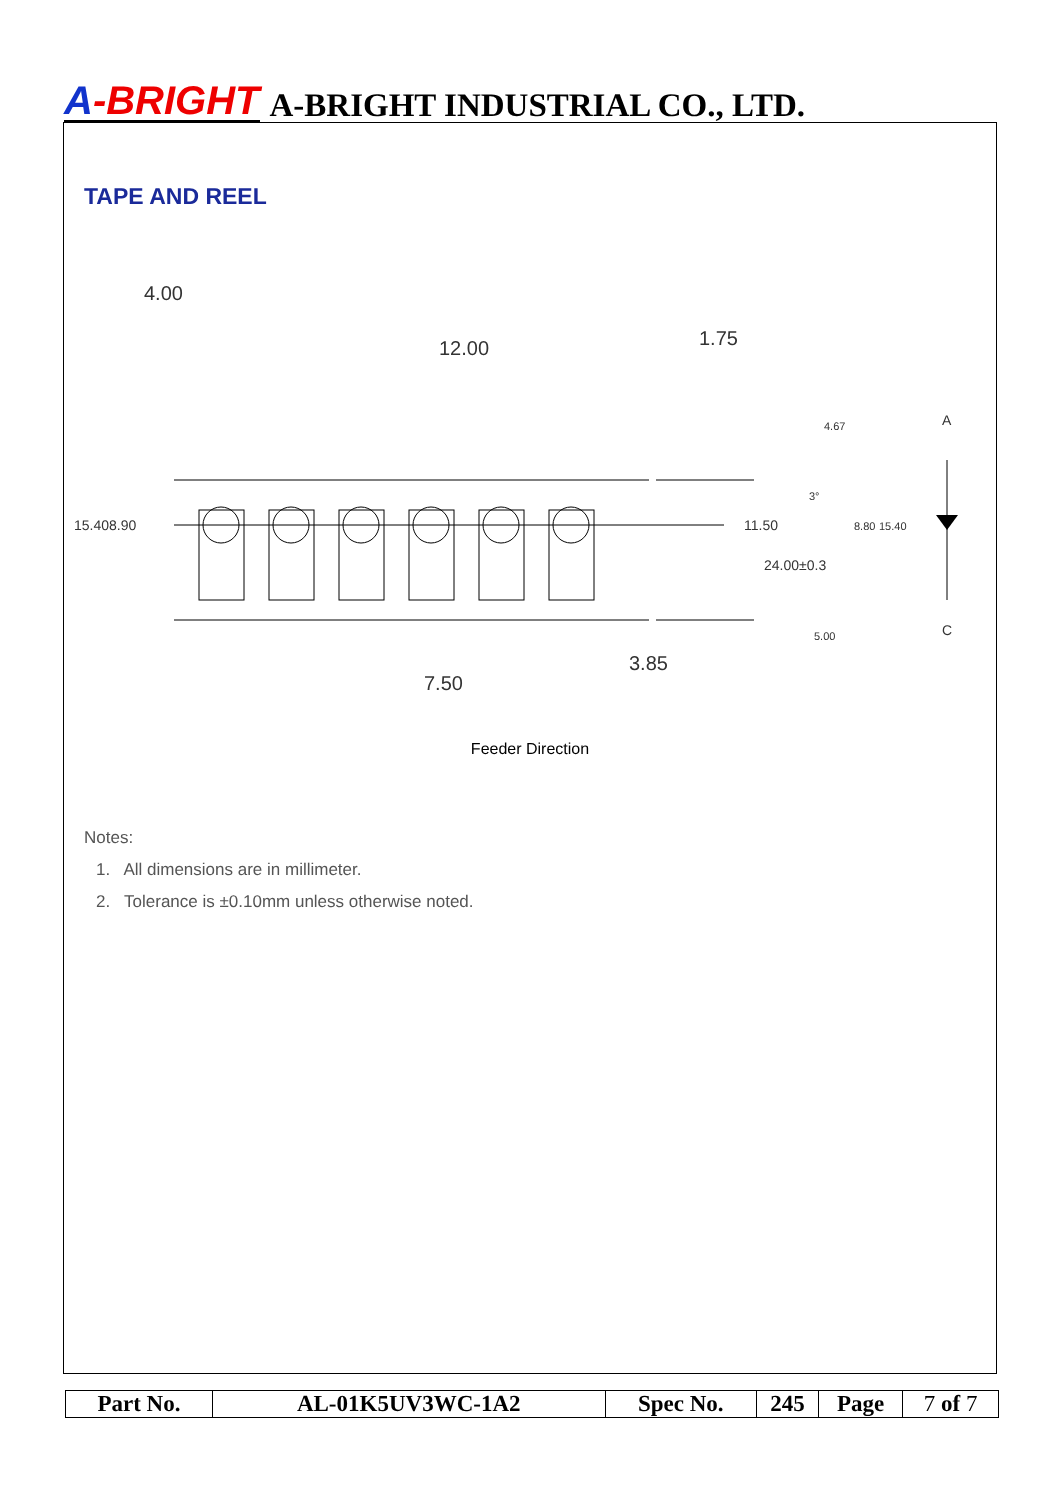A-BRIGHT A-BRIGHT INDUSTRIAL CO., LTD.
TAPE AND REEL
4.00
12.00
1.75
7.50
3.85
11.50
24.00±0.3
15.40
8.90
4.67
5.00
8.80
15.40
3°
A
C
Feeder Direction
Notes:
1. All dimensions are in millimeter.
2. Tolerance is ±0.10mm unless otherwise noted.
| Part No. | AL-01K5UV3WC-1A2 | Spec No. | 245 | Page | 7 of 7 |